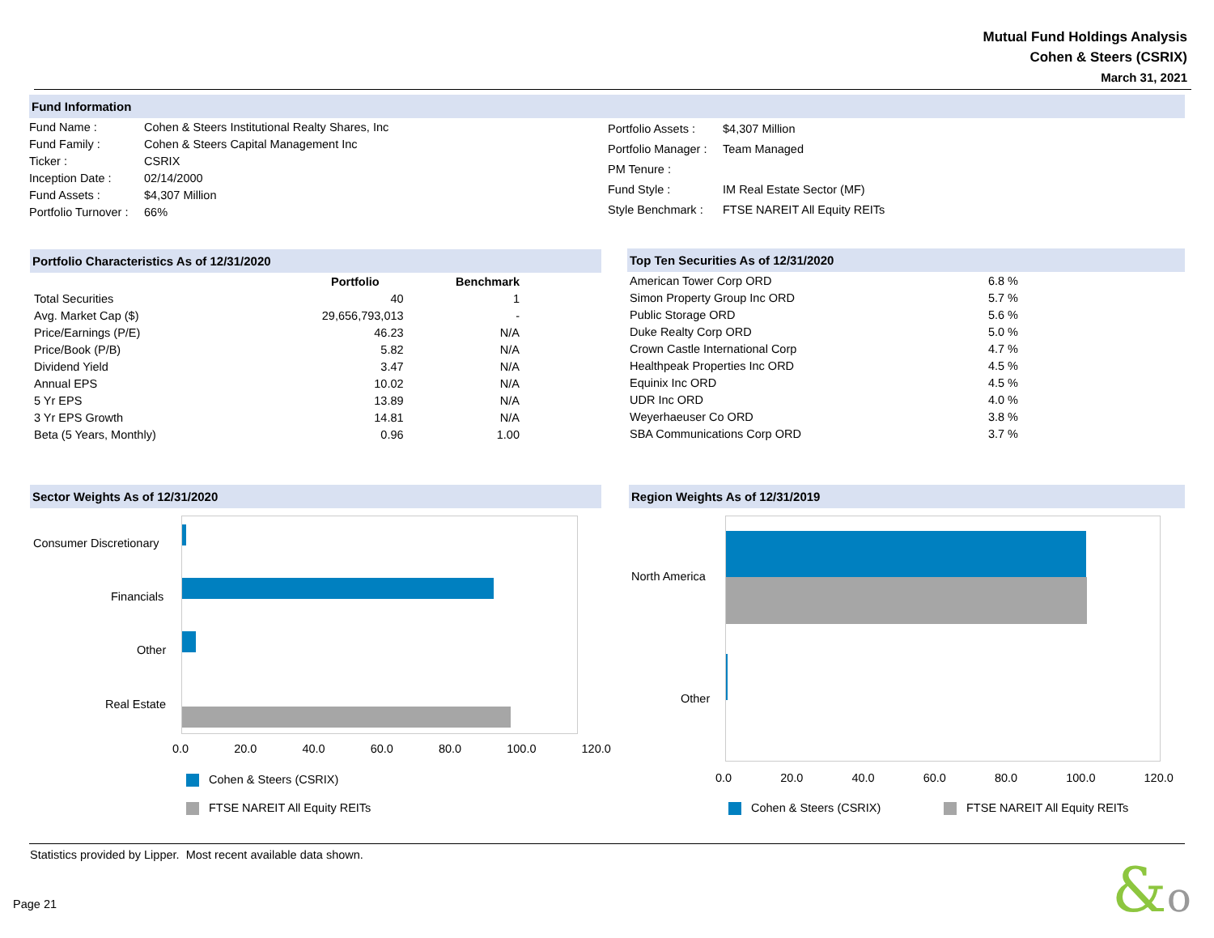Mutual Fund Holdings Analysis
Cohen & Steers (CSRIX)
March 31, 2021
Fund Information
| Fund Name : | Cohen & Steers Institutional Realty Shares, Inc |
| Fund Family : | Cohen & Steers Capital Management Inc |
| Ticker : | CSRIX |
| Inception Date : | 02/14/2000 |
| Fund Assets : | $4,307 Million |
| Portfolio Turnover : | 66% |
| Portfolio Assets : | $4,307 Million |
| Portfolio Manager : | Team Managed |
| PM Tenure : | |
| Fund Style : | IM Real Estate Sector (MF) |
| Style Benchmark : | FTSE NAREIT All Equity REITs |
Portfolio Characteristics As of 12/31/2020
| | Portfolio | Benchmark |
| --- | --- | --- |
| Total Securities | 40 | 1 |
| Avg. Market Cap ($) | 29,656,793,013 | - |
| Price/Earnings (P/E) | 46.23 | N/A |
| Price/Book (P/B) | 5.82 | N/A |
| Dividend Yield | 3.47 | N/A |
| Annual EPS | 10.02 | N/A |
| 5 Yr EPS | 13.89 | N/A |
| 3 Yr EPS Growth | 14.81 | N/A |
| Beta (5 Years, Monthly) | 0.96 | 1.00 |
Top Ten Securities As of 12/31/2020
| American Tower Corp ORD | 6.8 % |
| Simon Property Group Inc ORD | 5.7 % |
| Public Storage ORD | 5.6 % |
| Duke Realty Corp ORD | 5.0 % |
| Crown Castle International Corp | 4.7 % |
| Healthpeak Properties Inc ORD | 4.5 % |
| Equinix Inc ORD | 4.5 % |
| UDR Inc ORD | 4.0 % |
| Weyerhaeuser Co ORD | 3.8 % |
| SBA Communications Corp ORD | 3.7 % |
Sector Weights As of 12/31/2020 Region Weights As of 12/31/2019
Consumer Discretionary
Financials
Other
Real Estate
0.0 20.0 40.0 60.0 80.0 100.0 120.0
Cohen & Steers (CSRIX)
FTSE NAREIT All Equity REITs
North America
Other
0.0 20.0 40.0 60.0 80.0 100.0 120.0
Cohen & Steers (CSRIX) FTSE NAREIT All Equity REITs
Statistics provided by Lipper. Most recent available data shown.
Page 21 &o